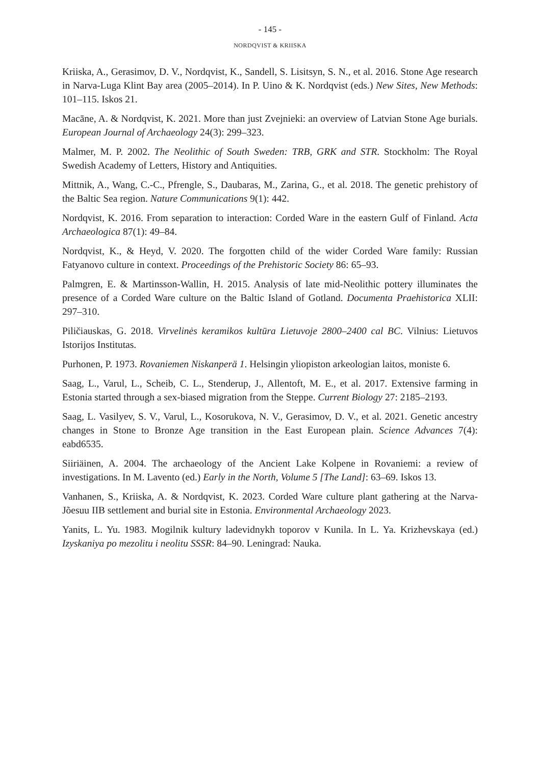- 145 -
NORDQVIST & KRIISKA
Kriiska, A., Gerasimov, D. V., Nordqvist, K., Sandell, S. Lisitsyn, S. N., et al. 2016. Stone Age research in Narva-Luga Klint Bay area (2005–2014). In P. Uino & K. Nordqvist (eds.) New Sites, New Methods: 101–115. Iskos 21.
Macāne, A. & Nordqvist, K. 2021. More than just Zvejnieki: an overview of Latvian Stone Age burials. European Journal of Archaeology 24(3): 299–323.
Malmer, M. P. 2002. The Neolithic of South Sweden: TRB, GRK and STR. Stockholm: The Royal Swedish Academy of Letters, History and Antiquities.
Mittnik, A., Wang, C.-C., Pfrengle, S., Daubaras, M., Zarina, G., et al. 2018. The genetic prehistory of the Baltic Sea region. Nature Communications 9(1): 442.
Nordqvist, K. 2016. From separation to interaction: Corded Ware in the eastern Gulf of Finland. Acta Archaeologica 87(1): 49–84.
Nordqvist, K., & Heyd, V. 2020. The forgotten child of the wider Corded Ware family: Russian Fatyanovo culture in context. Proceedings of the Prehistoric Society 86: 65–93.
Palmgren, E. & Martinsson-Wallin, H. 2015. Analysis of late mid-Neolithic pottery illuminates the presence of a Corded Ware culture on the Baltic Island of Gotland. Documenta Praehistorica XLII: 297–310.
Piličiauskas, G. 2018. Virvelinės keramikos kultūra Lietuvoje 2800–2400 cal BC. Vilnius: Lietuvos Istorijos Institutas.
Purhonen, P. 1973. Rovaniemen Niskanperä 1. Helsingin yliopiston arkeologian laitos, moniste 6.
Saag, L., Varul, L., Scheib, C. L., Stenderup, J., Allentoft, M. E., et al. 2017. Extensive farming in Estonia started through a sex-biased migration from the Steppe. Current Biology 27: 2185–2193.
Saag, L. Vasilyev, S. V., Varul, L., Kosorukova, N. V., Gerasimov, D. V., et al. 2021. Genetic ancestry changes in Stone to Bronze Age transition in the East European plain. Science Advances 7(4): eabd6535.
Siiriäinen, A. 2004. The archaeology of the Ancient Lake Kolpene in Rovaniemi: a review of investigations. In M. Lavento (ed.) Early in the North, Volume 5 [The Land]: 63–69. Iskos 13.
Vanhanen, S., Kriiska, A. & Nordqvist, K. 2023. Corded Ware culture plant gathering at the Narva-Jõesuu IIB settlement and burial site in Estonia. Environmental Archaeology 2023.
Yanits, L. Yu. 1983. Mogilnik kultury ladevidnykh toporov v Kunila. In L. Ya. Krizhevskaya (ed.) Izyskaniya po mezolitu i neolitu SSSR: 84–90. Leningrad: Nauka.